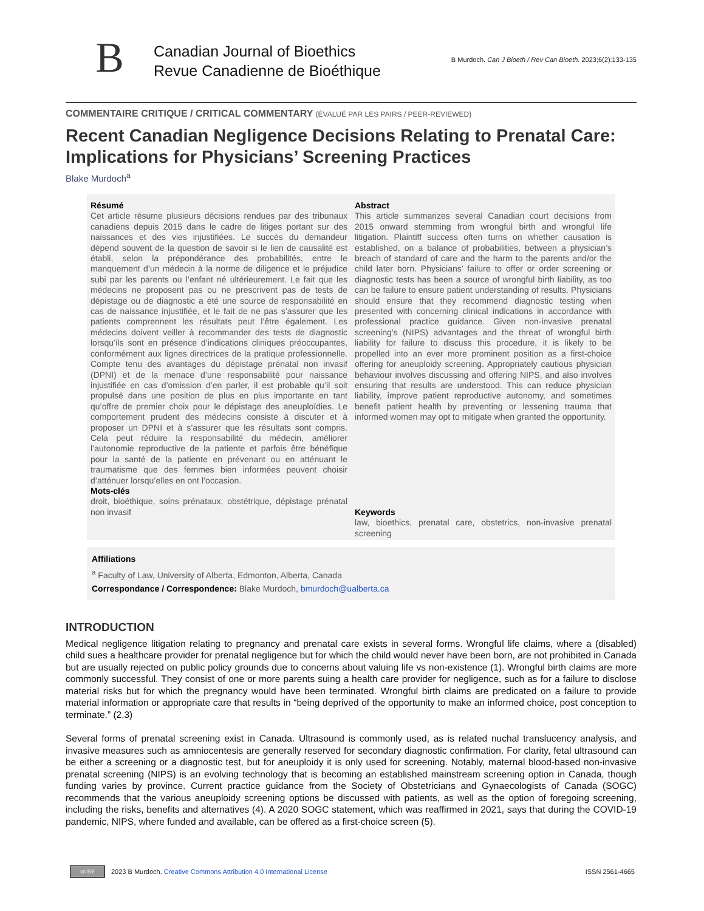B
Canadian Journal of Bioethics
Revue Canadienne de Bioéthique
B Murdoch. Can J Bioeth / Rev Can Bioeth. 2023;6(2):133-135
COMMENTAIRE CRITIQUE / CRITICAL COMMENTARY (ÉVALUÉ PAR LES PAIRS / PEER-REVIEWED)
Recent Canadian Negligence Decisions Relating to Prenatal Care: Implications for Physicians’ Screening Practices
Blake Murdoch<sup>a</sup>
Résumé
Cet article résume plusieurs décisions rendues par des tribunaux canadiens depuis 2015 dans le cadre de litiges portant sur des naissances et des vies injustifiées. Le succès du demandeur dépend souvent de la question de savoir si le lien de causalité est établi, selon la prépondérance des probabilités, entre le manquement d’un médecin à la norme de diligence et le préjudice subi par les parents ou l’enfant né ultérieurement. Le fait que les médecins ne proposent pas ou ne prescrivent pas de tests de dépistage ou de diagnostic a été une source de responsabilité en cas de naissance injustifiée, et le fait de ne pas s’assurer que les patients comprennent les résultats peut l’être également. Les médecins doivent veiller à recommander des tests de diagnostic lorsqu’ils sont en présence d’indications cliniques préoccupantes, conformément aux lignes directrices de la pratique professionnelle. Compte tenu des avantages du dépistage prénatal non invasif (DPNI) et de la menace d’une responsabilité pour naissance injustifiée en cas d’omission d’en parler, il est probable qu’il soit propulsé dans une position de plus en plus importante en tant qu’offre de premier choix pour le dépistage des aneuploïdies. Le comportement prudent des médecins consiste à discuter et à proposer un DPNI et à s’assurer que les résultats sont compris. Cela peut réduire la responsabilité du médecin, améliorer l’autonomie reproductive de la patiente et parfois être bénéfique pour la santé de la patiente en prévenant ou en atténuant le traumatisme que des femmes bien informées peuvent choisir d’atténuer lorsqu’elles en ont l’occasion.
Mots-clés
droit, bioéthique, soins prénataux, obstétrique, dépistage prénatal non invasif
Abstract
This article summarizes several Canadian court decisions from 2015 onward stemming from wrongful birth and wrongful life litigation. Plaintiff success often turns on whether causation is established, on a balance of probabilities, between a physician’s breach of standard of care and the harm to the parents and/or the child later born. Physicians’ failure to offer or order screening or diagnostic tests has been a source of wrongful birth liability, as too can be failure to ensure patient understanding of results. Physicians should ensure that they recommend diagnostic testing when presented with concerning clinical indications in accordance with professional practice guidance. Given non-invasive prenatal screening’s (NIPS) advantages and the threat of wrongful birth liability for failure to discuss this procedure, it is likely to be propelled into an ever more prominent position as a first-choice offering for aneuploidy screening. Appropriately cautious physician behaviour involves discussing and offering NIPS, and also involves ensuring that results are understood. This can reduce physician liability, improve patient reproductive autonomy, and sometimes benefit patient health by preventing or lessening trauma that informed women may opt to mitigate when granted the opportunity.
Keywords
law, bioethics, prenatal care, obstetrics, non-invasive prenatal screening
Affiliations
<sup>a</sup> Faculty of Law, University of Alberta, Edmonton, Alberta, Canada
Correspondance / Correspondence: Blake Murdoch, bmurdoch@ualberta.ca
INTRODUCTION
Medical negligence litigation relating to pregnancy and prenatal care exists in several forms. Wrongful life claims, where a (disabled) child sues a healthcare provider for prenatal negligence but for which the child would never have been born, are not prohibited in Canada but are usually rejected on public policy grounds due to concerns about valuing life vs non-existence (1). Wrongful birth claims are more commonly successful. They consist of one or more parents suing a health care provider for negligence, such as for a failure to disclose material risks but for which the pregnancy would have been terminated. Wrongful birth claims are predicated on a failure to provide material information or appropriate care that results in “being deprived of the opportunity to make an informed choice, post conception to terminate.” (2,3)
Several forms of prenatal screening exist in Canada. Ultrasound is commonly used, as is related nuchal translucency analysis, and invasive measures such as amniocentesis are generally reserved for secondary diagnostic confirmation. For clarity, fetal ultrasound can be either a screening or a diagnostic test, but for aneuploidy it is only used for screening. Notably, maternal blood-based non-invasive prenatal screening (NIPS) is an evolving technology that is becoming an established mainstream screening option in Canada, though funding varies by province. Current practice guidance from the Society of Obstetricians and Gynaecologists of Canada (SOGC) recommends that the various aneuploidy screening options be discussed with patients, as well as the option of foregoing screening, including the risks, benefits and alternatives (4). A 2020 SOGC statement, which was reaffirmed in 2021, says that during the COVID-19 pandemic, NIPS, where funded and available, can be offered as a first-choice screen (5).
cc BY
2023 B Murdoch. Creative Commons Attribution 4.0 International License
ISSN 2561-4665